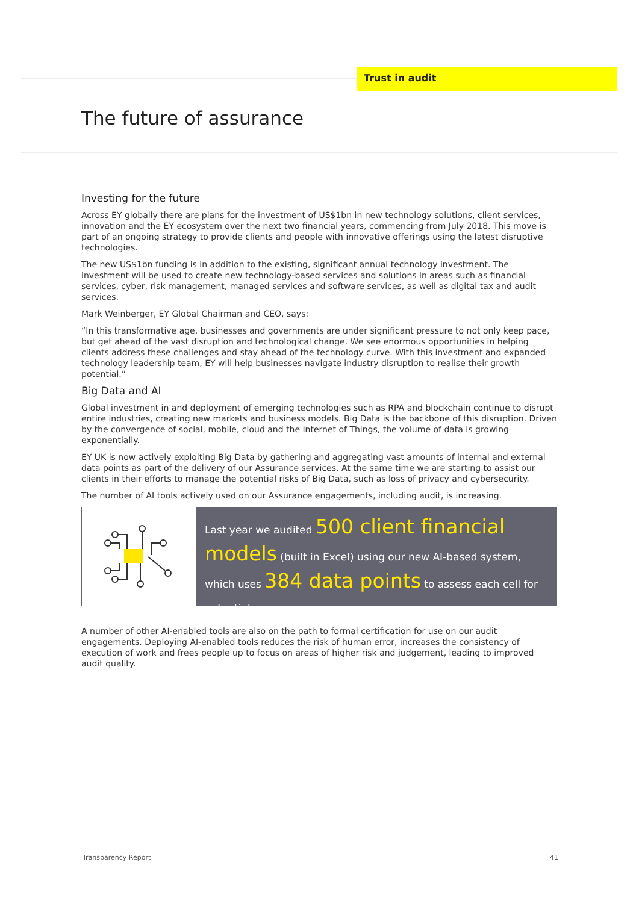Trust in audit
The future of assurance
Investing for the future
Across EY globally there are plans for the investment of US$1bn in new technology solutions, client services, innovation and the EY ecosystem over the next two financial years, commencing from July 2018. This move is part of an ongoing strategy to provide clients and people with innovative offerings using the latest disruptive technologies.
The new US$1bn funding is in addition to the existing, significant annual technology investment. The investment will be used to create new technology-based services and solutions in areas such as financial services, cyber, risk management, managed services and software services, as well as digital tax and audit services.
Mark Weinberger, EY Global Chairman and CEO, says:
“In this transformative age, businesses and governments are under significant pressure to not only keep pace, but get ahead of the vast disruption and technological change. We see enormous opportunities in helping clients address these challenges and stay ahead of the technology curve. With this investment and expanded technology leadership team, EY will help businesses navigate industry disruption to realise their growth potential.”
Big Data and AI
Global investment in and deployment of emerging technologies such as RPA and blockchain continue to disrupt entire industries, creating new markets and business models. Big Data is the backbone of this disruption. Driven by the convergence of social, mobile, cloud and the Internet of Things, the volume of data is growing exponentially.
EY UK is now actively exploiting Big Data by gathering and aggregating vast amounts of internal and external data points as part of the delivery of our Assurance services. At the same time we are starting to assist our clients in their efforts to manage the potential risks of Big Data, such as loss of privacy and cybersecurity.
The number of AI tools actively used on our Assurance engagements, including audit, is increasing.
Last year we audited 500 client financial models (built in Excel) using our new AI-based system, which uses 384 data points to assess each cell for potential errors.
A number of other AI-enabled tools are also on the path to formal certification for use on our audit engagements. Deploying AI-enabled tools reduces the risk of human error, increases the consistency of execution of work and frees people up to focus on areas of higher risk and judgement, leading to improved audit quality.
Transparency Report 41